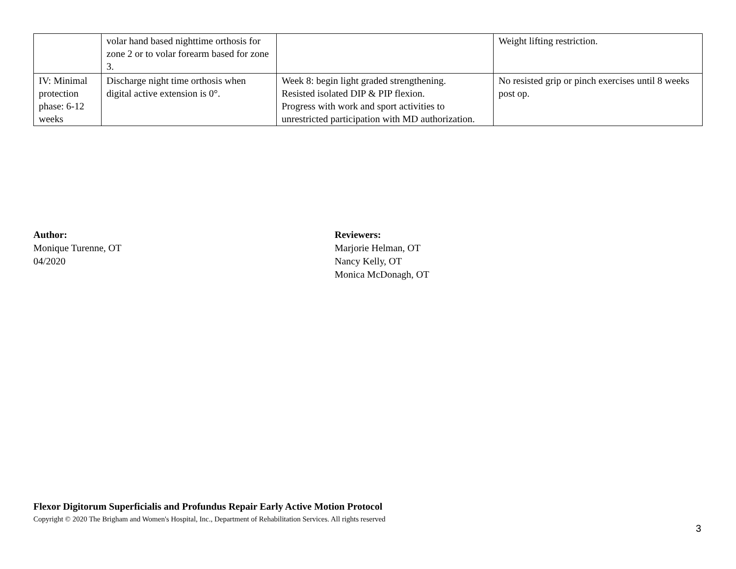| | volar hand based nighttime orthosis for zone 2 or to volar forearm based for zone 3. | | Weight lifting restriction. |
| IV: Minimal protection phase: 6-12 weeks | Discharge night time orthosis when digital active extension is 0°. | Week 8: begin light graded strengthening. Resisted isolated DIP & PIP flexion. Progress with work and sport activities to unrestricted participation with MD authorization. | No resisted grip or pinch exercises until 8 weeks post op. |
Author:
Monique Turenne, OT
04/2020
Reviewers:
Marjorie Helman, OT
Nancy Kelly, OT
Monica McDonagh, OT
Flexor Digitorum Superficialis and Profundus Repair Early Active Motion Protocol
Copyright © 2020 The Brigham and Women's Hospital, Inc., Department of Rehabilitation Services. All rights reserved
3